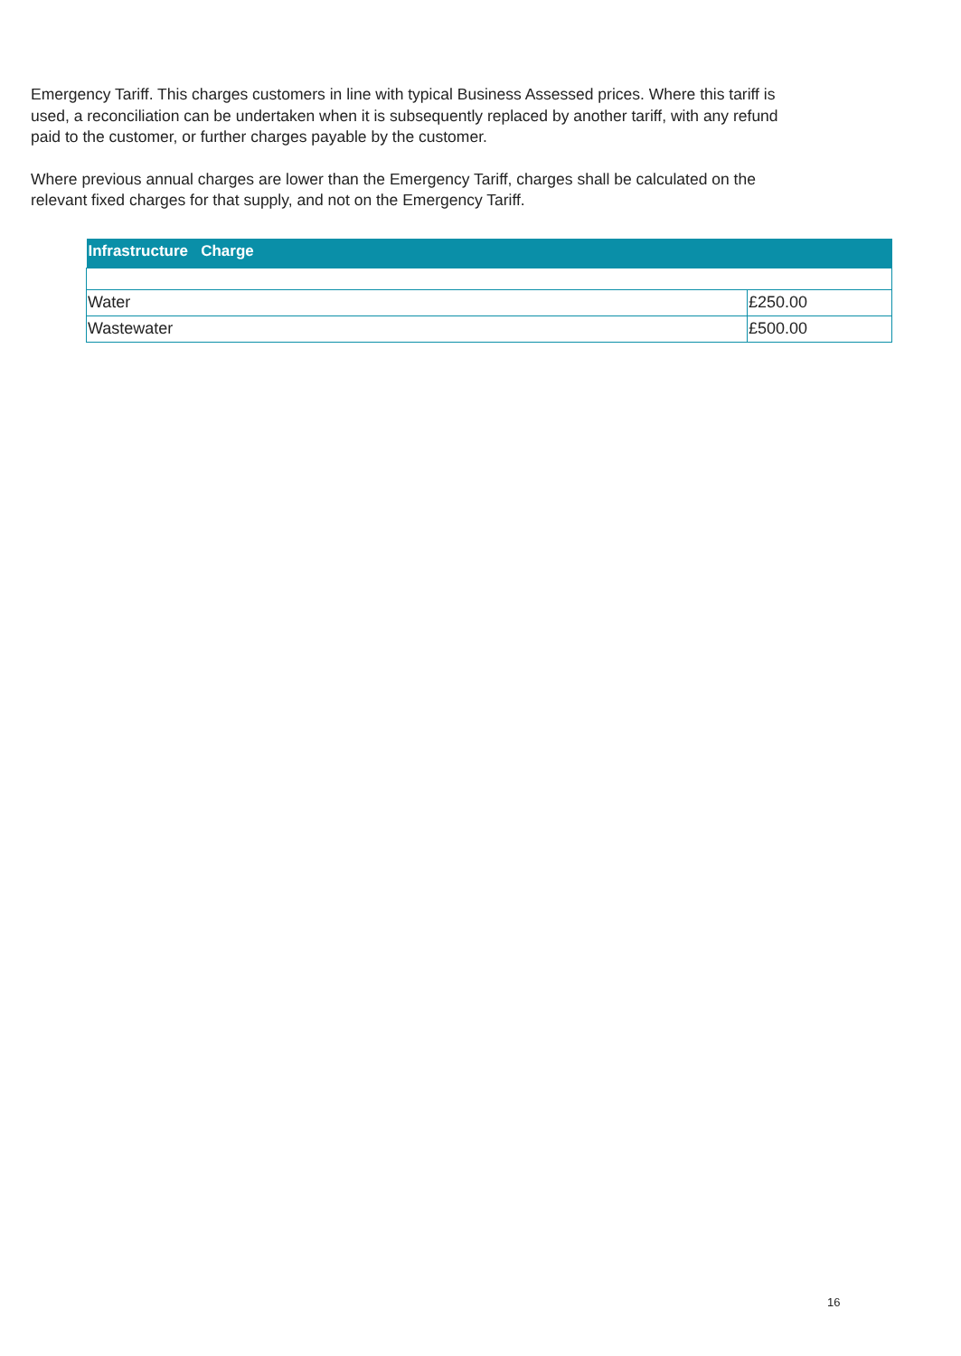Emergency Tariff. This charges customers in line with typical Business Assessed prices. Where this tariff is used, a reconciliation can be undertaken when it is subsequently replaced by another tariff, with any refund paid to the customer, or further charges payable by the customer.
Where previous annual charges are lower than the Emergency Tariff, charges shall be calculated on the relevant fixed charges for that supply, and not on the Emergency Tariff.
| Infrastructure Charge | |
| --- | --- |
| Water | £250.00 |
| Wastewater | £500.00 |
16